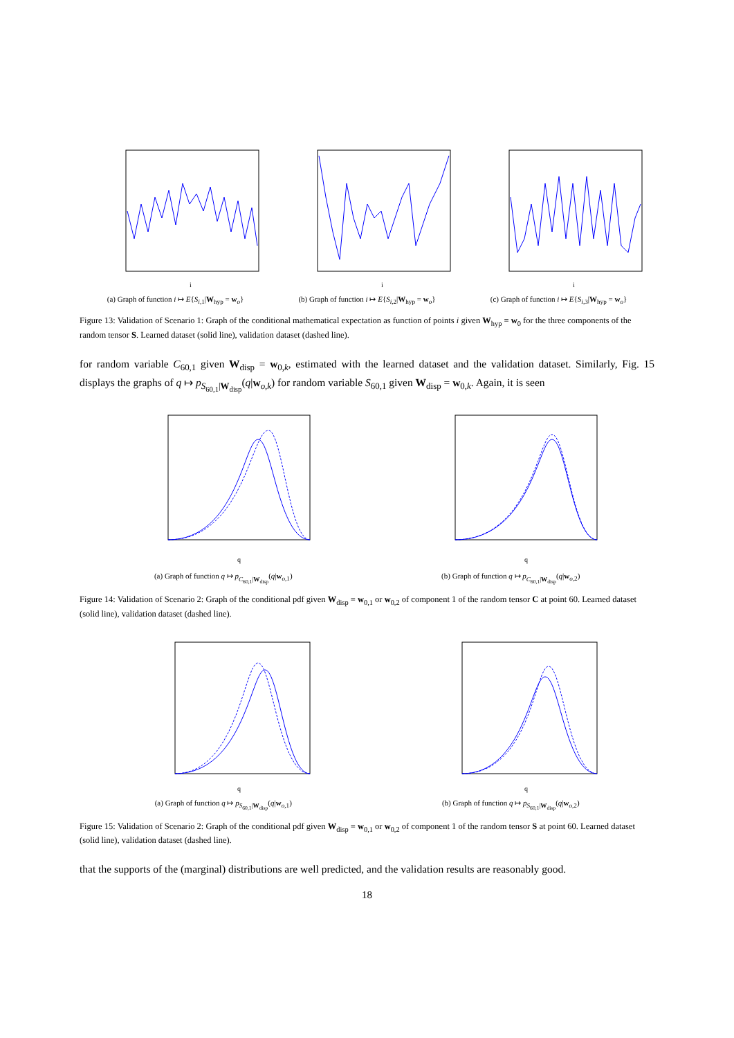i
(a) Graph of function i ↦ E{S<sub>i,1</sub>|W<sub>hyp</sub> = w<sub>o</sub>}
i
(b) Graph of function i ↦ E{S<sub>i,2</sub>|W<sub>hyp</sub> = w<sub>o</sub>}
i
(c) Graph of function i ↦ E{S<sub>i,3</sub>|W<sub>hyp</sub> = w<sub>o</sub>}
Figure 13: Validation of Scenario 1: Graph of the conditional mathematical expectation as function of points i given W<sub>hyp</sub> = w<sub>0</sub> for the three components of the random tensor S. Learned dataset (solid line), validation dataset (dashed line).
for random variable C<sub>60,1</sub> given W<sub>disp</sub> = w<sub>0,k</sub>, estimated with the learned dataset and the validation dataset. Similarly, Fig. 15 displays the graphs of q ↦ p<sub>S<sub>60,1</sub>|W<sub>disp</sub></sub>(q|w<sub>o,k</sub>) for random variable S<sub>60,1</sub> given W<sub>disp</sub> = w<sub>0,k</sub>. Again, it is seen
q
(a) Graph of function q ↦ p<sub>C<sub>60,1</sub>|W<sub>disp</sub></sub>(q|w<sub>o,1</sub>)
q
(b) Graph of function q ↦ p<sub>C<sub>60,1</sub>|W<sub>disp</sub></sub>(q|w<sub>o,2</sub>)
Figure 14: Validation of Scenario 2: Graph of the conditional pdf given W<sub>disp</sub> = w<sub>0,1</sub> or w<sub>0,2</sub> of component 1 of the random tensor C at point 60. Learned dataset (solid line), validation dataset (dashed line).
q
(a) Graph of function q ↦ p<sub>S<sub>60,1</sub>|W<sub>disp</sub></sub>(q|w<sub>o,1</sub>)
q
(b) Graph of function q ↦ p<sub>S<sub>60,1</sub>|W<sub>disp</sub></sub>(q|w<sub>o,2</sub>)
Figure 15: Validation of Scenario 2: Graph of the conditional pdf given W<sub>disp</sub> = w<sub>0,1</sub> or w<sub>0,2</sub> of component 1 of the random tensor S at point 60. Learned dataset (solid line), validation dataset (dashed line).
that the supports of the (marginal) distributions are well predicted, and the validation results are reasonably good.
18